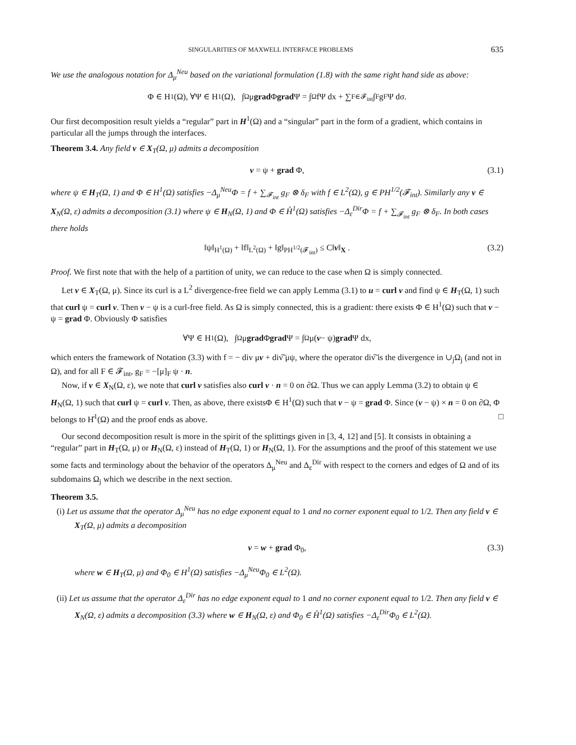SINGULARITIES OF MAXWELL INTERFACE PROBLEMS 635
We use the analogous notation for Δ<sub>μ</sub><sup>Neu</sup> based on the variational formulation (1.8) with the same right hand side as above:
Φ ∈ H<sup>1</sup>(Ω), ∀Ψ ∈ H<sup>1</sup>(Ω), ∫<sub>Ω</sub> μ grad Φ grad Ψ = ∫<sub>Ω</sub> fΨ dx + ∑<sub>F∈𝓕<sub>int</sub></sub> ∫<sub>F</sub> g<sub>F</sub> Ψ dσ.
Our first decomposition result yields a “regular” part in H<sup>1</sup>(Ω) and a “singular” part in the form of a gradient, which contains in particular all the jumps through the interfaces.
Theorem 3.4. Any field v ∈ X<sub>T</sub>(Ω, μ) admits a decomposition
v = ψ + grad Φ, (3.1)
where ψ ∈ H<sub>T</sub>(Ω, 1) and Φ ∈ H<sup>1</sup>(Ω) satisfies −Δ<sub>μ</sub><sup>Neu</sup>Φ = f + ∑<sub>𝓕<sub>int</sub></sub> g<sub>F</sub> ⊗ δ<sub>F</sub> with f ∈ L<sup>2</sup>(Ω), g ∈ PH<sup>1/2</sup>(𝓕<sub>int</sub>). Similarly any v ∈ X<sub>N</sub>(Ω, ε) admits a decomposition (3.1) where ψ ∈ H<sub>N</sub>(Ω, 1) and Φ ∈ H̊<sup>1</sup>(Ω) satisfies −Δ<sub>ε</sub><sup>Dir</sup>Φ = f + ∑<sub>𝓕<sub>int</sub></sub> g<sub>F</sub> ⊗ δ<sub>F</sub>. In both cases there holds
‖ψ‖<sub>H<sup>1</sup>(Ω)</sub> + ‖f‖<sub>L<sup>2</sup>(Ω)</sub> + ‖g‖<sub>PH<sup>1/2</sup>(𝓕<sub>int</sub>)</sub> ≤ C‖v‖<sub>X</sub> . (3.2)
Proof. We first note that with the help of a partition of unity, we can reduce to the case when Ω is simply connected.
Let v ∈ X<sub>T</sub>(Ω, μ). Since its curl is a L<sup>2</sup> divergence-free field we can apply Lemma (3.1) to u = curl v and find ψ ∈ H<sub>T</sub>(Ω, 1) such that curl ψ = curl v. Then v − ψ is a curl-free field. As Ω is simply connected, this is a gradient: there exists Φ ∈ H<sup>1</sup>(Ω) such that v − ψ = grad Φ. Obviously Φ satisfies
∀Ψ ∈ H<sup>1</sup>(Ω), ∫<sub>Ω</sub> μ grad Φ grad Ψ = ∫<sub>Ω</sub> μ(v − ψ) grad Ψ dx,
which enters the framework of Notation (3.3) with f = − div μv + div͠ μψ, where the operator div͠ is the divergence in ∪<sub>j</sub>Ω<sub>j</sub> (and not in Ω), and for all F ∈ 𝓕<sub>int</sub>, g<sub>F</sub> = −[μ]<sub>F</sub> ψ · n.
Now, if v ∈ X<sub>N</sub>(Ω, ε), we note that curl v satisfies also curl v · n = 0 on ∂Ω. Thus we can apply Lemma (3.2) to obtain ψ ∈ H<sub>N</sub>(Ω, 1) such that curl ψ = curl v. Then, as above, there existsΦ ∈ H<sup>1</sup>(Ω) such that v − ψ = grad Φ. Since (v − ψ) × n = 0 on ∂Ω, Φ belongs to H̊<sup>1</sup>(Ω) and the proof ends as above. □
Our second decomposition result is more in the spirit of the splittings given in [3, 4, 12] and [5]. It consists in obtaining a “regular” part in H<sub>T</sub>(Ω, μ) or H<sub>N</sub>(Ω, ε) instead of H<sub>T</sub>(Ω, 1) or H<sub>N</sub>(Ω, 1). For the assumptions and the proof of this statement we use some facts and terminology about the behavior of the operators Δ<sub>μ</sub><sup>Neu</sup> and Δ<sub>ε</sub><sup>Dir</sup> with respect to the corners and edges of Ω and of its subdomains Ω<sub>j</sub> which we describe in the next section.
Theorem 3.5.
(i) Let us assume that the operator Δ<sub>μ</sub><sup>Neu</sup> has no edge exponent equal to 1 and no corner exponent equal to 1/2. Then any field v ∈ X<sub>T</sub>(Ω, μ) admits a decomposition
v = w + grad Φ<sub>0</sub>, (3.3)
where w ∈ H<sub>T</sub>(Ω, μ) and Φ<sub>0</sub> ∈ H<sup>1</sup>(Ω) satisfies −Δ<sub>μ</sub><sup>Neu</sup>Φ<sub>0</sub> ∈ L<sup>2</sup>(Ω).
(ii) Let us assume that the operator Δ<sub>ε</sub><sup>Dir</sup> has no edge exponent equal to 1 and no corner exponent equal to 1/2. Then any field v ∈ X<sub>N</sub>(Ω, ε) admits a decomposition (3.3) where w ∈ H<sub>N</sub>(Ω, ε) and Φ<sub>0</sub> ∈ H̊<sup>1</sup>(Ω) satisfies −Δ<sub>ε</sub><sup>Dir</sup>Φ<sub>0</sub> ∈ L<sup>2</sup>(Ω).